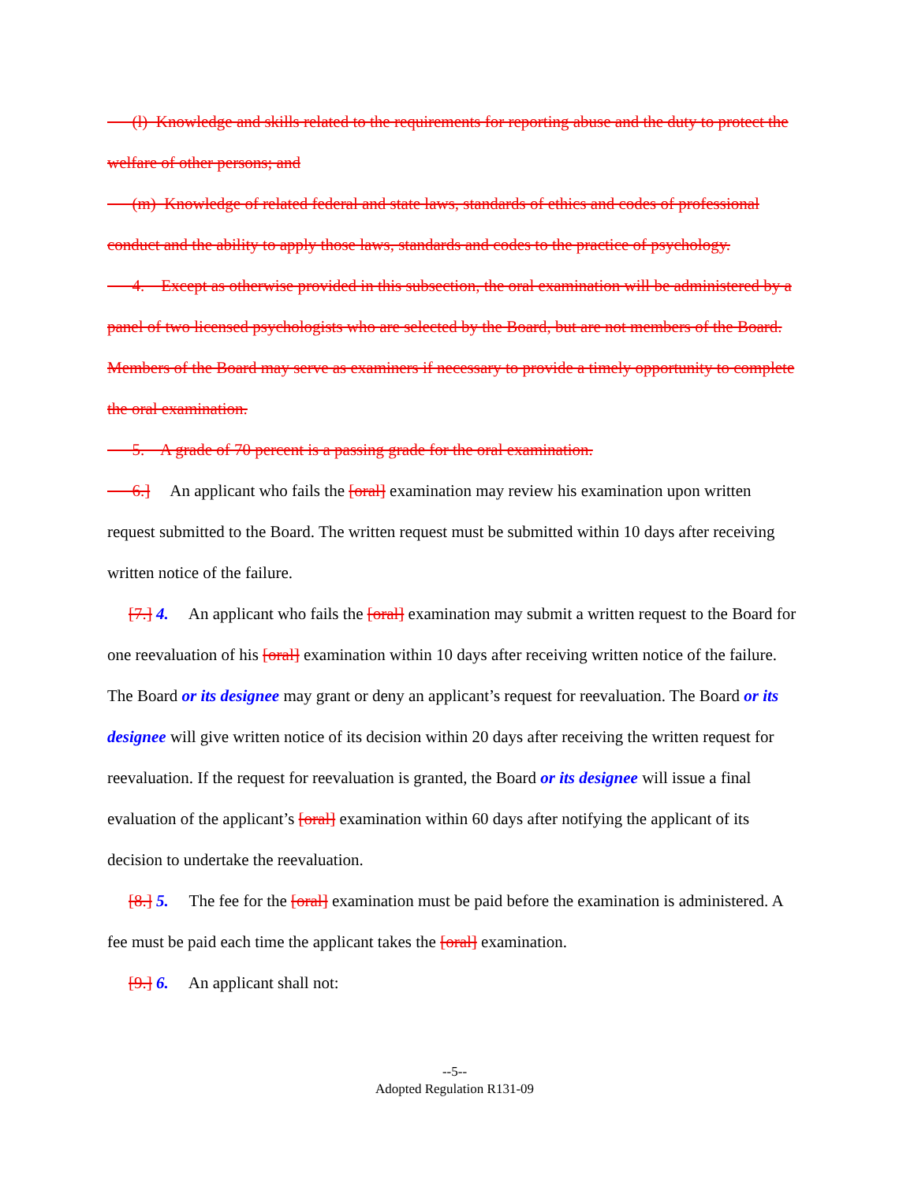(l) Knowledge and skills related to the requirements for reporting abuse and the duty to protect the welfare of other persons; and
(m) Knowledge of related federal and state laws, standards of ethics and codes of professional conduct and the ability to apply those laws, standards and codes to the practice of psychology.
4. Except as otherwise provided in this subsection, the oral examination will be administered by a panel of two licensed psychologists who are selected by the Board, but are not members of the Board. Members of the Board may serve as examiners if necessary to provide a timely opportunity to complete the oral examination.
5. A grade of 70 percent is a passing grade for the oral examination.
6.] An applicant who fails the [oral] examination may review his examination upon written request submitted to the Board. The written request must be submitted within 10 days after receiving written notice of the failure.
[7.] 4. An applicant who fails the [oral] examination may submit a written request to the Board for one reevaluation of his [oral] examination within 10 days after receiving written notice of the failure. The Board or its designee may grant or deny an applicant’s request for reevaluation. The Board or its designee will give written notice of its decision within 20 days after receiving the written request for reevaluation. If the request for reevaluation is granted, the Board or its designee will issue a final evaluation of the applicant’s [oral] examination within 60 days after notifying the applicant of its decision to undertake the reevaluation.
[8.] 5. The fee for the [oral] examination must be paid before the examination is administered. A fee must be paid each time the applicant takes the [oral] examination.
[9.] 6. An applicant shall not:
--5--
Adopted Regulation R131-09